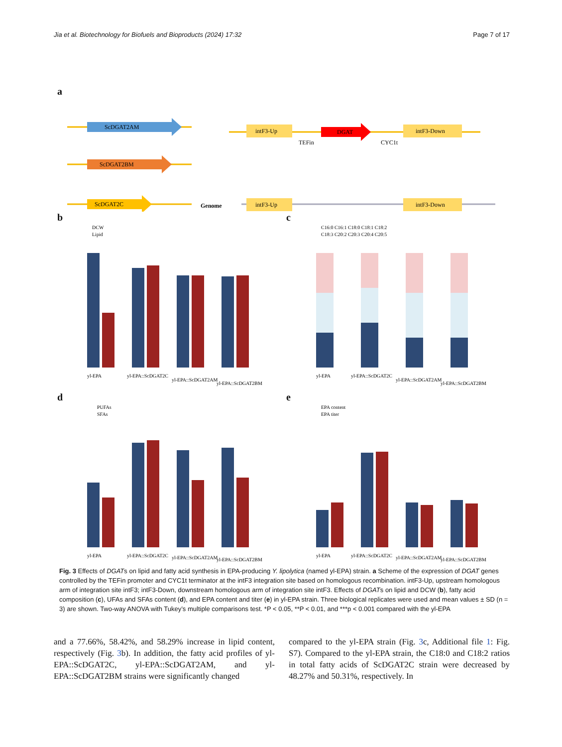Jia et al. Biotechnology for Biofuels and Bioproducts (2024) 17:32 Page 7 of 17
a
ScDGAT2AM
ScDGAT2BM
ScDGAT2C
Genome
intF3-Up
TEFin
DGAT
CYC1t
intF3-Down
intF3-Up
intF3-Down
b
DCW
Lipid
yl-EPA
yl-EPA::ScDGAT2C
yl-EPA::ScDGAT2AM
yl-EPA::ScDGAT2BM
c
C16:0 C16:1 C18:0 C18:1 C18:2
C18:3 C20:2 C20:3 C20:4 C20:5
yl-EPA
yl-EPA::ScDGAT2C
yl-EPA::ScDGAT2AM
yl-EPA::ScDGAT2BM
d
PUFAs
SFAs
yl-EPA
yl-EPA::ScDGAT2C
yl-EPA::ScDGAT2AM
yl-EPA::ScDGAT2BM
e
EPA content
EPA titer
yl-EPA
yl-EPA::ScDGAT2C
yl-EPA::ScDGAT2AM
yl-EPA::ScDGAT2BM
Fig. 3 Effects of DGATs on lipid and fatty acid synthesis in EPA-producing Y. lipolytica (named yl-EPA) strain. a Scheme of the expression of DGAT genes controlled by the TEFin promoter and CYC1t terminator at the intF3 integration site based on homologous recombination. intF3-Up, upstream homologous arm of integration site intF3; intF3-Down, downstream homologous arm of integration site intF3. Effects of DGATs on lipid and DCW (b), fatty acid composition (c), UFAs and SFAs content (d), and EPA content and titer (e) in yl-EPA strain. Three biological replicates were used and mean values ± SD (n = 3) are shown. Two-way ANOVA with Tukey’s multiple comparisons test. *P < 0.05, **P < 0.01, and ***p < 0.001 compared with the yl-EPA
and a 77.66%, 58.42%, and 58.29% increase in lipid content, respectively (Fig. 3b). In addition, the fatty acid profiles of yl-EPA::ScDGAT2C, yl-EPA::ScDGAT2AM, and yl-EPA::ScDGAT2BM strains were significantly changed
compared to the yl-EPA strain (Fig. 3c, Additional file 1: Fig. S7). Compared to the yl-EPA strain, the C18:0 and C18:2 ratios in total fatty acids of ScDGAT2C strain were decreased by 48.27% and 50.31%, respectively. In